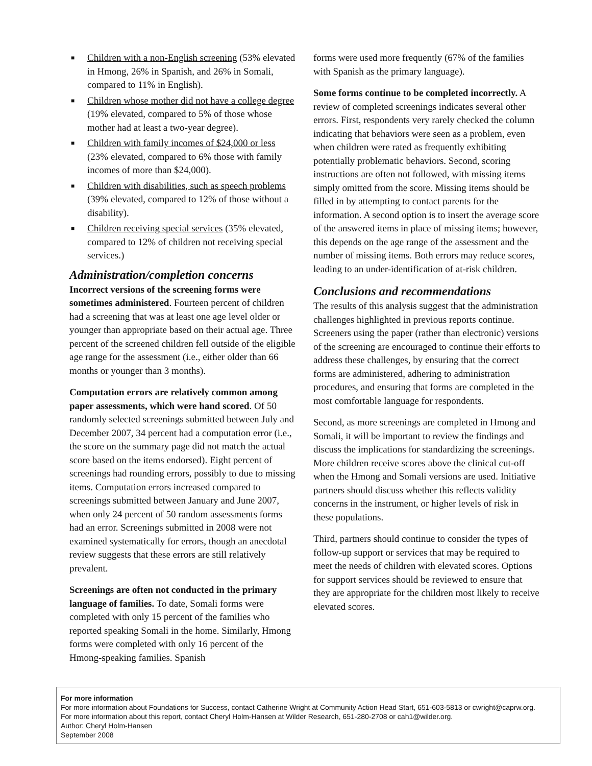■ Children with a non-English screening (53% elevated in Hmong, 26% in Spanish, and 26% in Somali, compared to 11% in English).
■ Children whose mother did not have a college degree (19% elevated, compared to 5% of those whose mother had at least a two-year degree).
■ Children with family incomes of $24,000 or less (23% elevated, compared to 6% those with family incomes of more than $24,000).
■ Children with disabilities, such as speech problems (39% elevated, compared to 12% of those without a disability).
■ Children receiving special services (35% elevated, compared to 12% of children not receiving special services.)
Administration/completion concerns
Incorrect versions of the screening forms were sometimes administered. Fourteen percent of children had a screening that was at least one age level older or younger than appropriate based on their actual age. Three percent of the screened children fell outside of the eligible age range for the assessment (i.e., either older than 66 months or younger than 3 months).
Computation errors are relatively common among paper assessments, which were hand scored. Of 50 randomly selected screenings submitted between July and December 2007, 34 percent had a computation error (i.e., the score on the summary page did not match the actual score based on the items endorsed). Eight percent of screenings had rounding errors, possibly to due to missing items. Computation errors increased compared to screenings submitted between January and June 2007, when only 24 percent of 50 random assessments forms had an error. Screenings submitted in 2008 were not examined systematically for errors, though an anecdotal review suggests that these errors are still relatively prevalent.
Screenings are often not conducted in the primary language of families. To date, Somali forms were completed with only 15 percent of the families who reported speaking Somali in the home. Similarly, Hmong forms were completed with only 16 percent of the Hmong-speaking families. Spanish
forms were used more frequently (67% of the families with Spanish as the primary language).
Some forms continue to be completed incorrectly. A review of completed screenings indicates several other errors. First, respondents very rarely checked the column indicating that behaviors were seen as a problem, even when children were rated as frequently exhibiting potentially problematic behaviors. Second, scoring instructions are often not followed, with missing items simply omitted from the score. Missing items should be filled in by attempting to contact parents for the information. A second option is to insert the average score of the answered items in place of missing items; however, this depends on the age range of the assessment and the number of missing items. Both errors may reduce scores, leading to an under-identification of at-risk children.
Conclusions and recommendations
The results of this analysis suggest that the administration challenges highlighted in previous reports continue. Screeners using the paper (rather than electronic) versions of the screening are encouraged to continue their efforts to address these challenges, by ensuring that the correct forms are administered, adhering to administration procedures, and ensuring that forms are completed in the most comfortable language for respondents.
Second, as more screenings are completed in Hmong and Somali, it will be important to review the findings and discuss the implications for standardizing the screenings. More children receive scores above the clinical cut-off when the Hmong and Somali versions are used. Initiative partners should discuss whether this reflects validity concerns in the instrument, or higher levels of risk in these populations.
Third, partners should continue to consider the types of follow-up support or services that may be required to meet the needs of children with elevated scores. Options for support services should be reviewed to ensure that they are appropriate for the children most likely to receive elevated scores.
For more information
For more information about Foundations for Success, contact Catherine Wright at Community Action Head Start, 651-603-5813 or cwright@caprw.org.
For more information about this report, contact Cheryl Holm-Hansen at Wilder Research, 651-280-2708 or cah1@wilder.org.
Author: Cheryl Holm-Hansen
September 2008